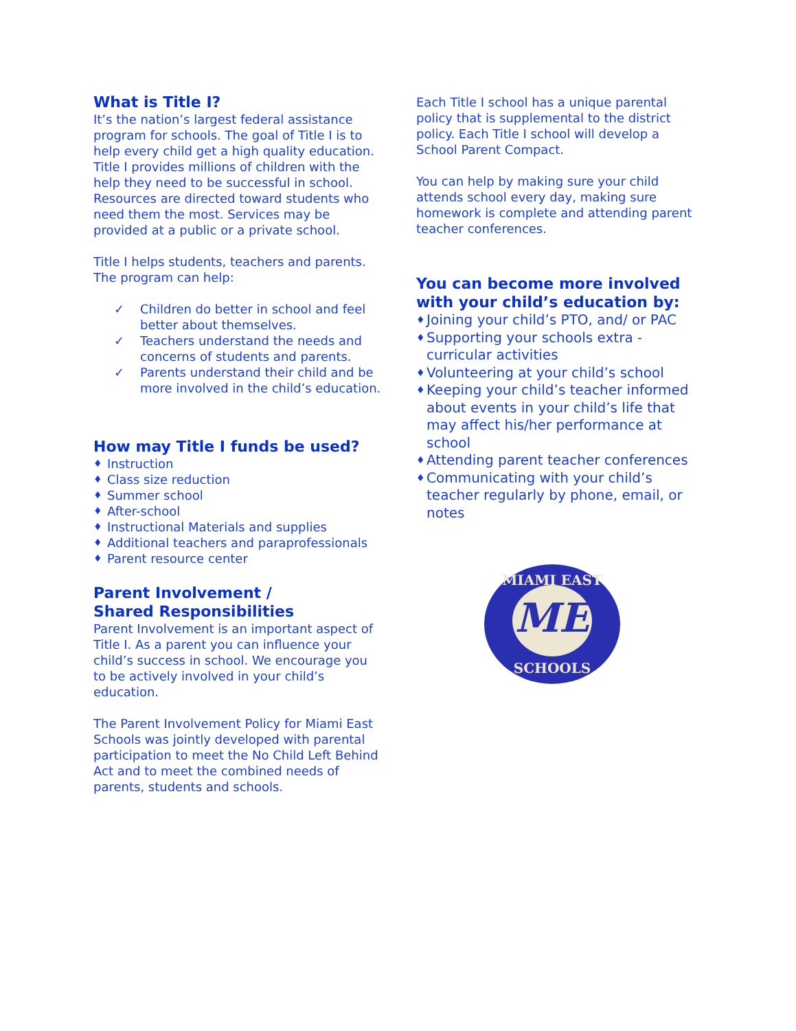What is Title I?
It’s the nation’s largest federal assistance program for schools. The goal of Title I is to help every child get a high quality education. Title I provides millions of children with the help they need to be successful in school. Resources are directed toward students who need them the most. Services may be provided at a public or a private school.
Title I helps students, teachers and parents. The program can help:
✓ Children do better in school and feel better about themselves.
✓ Teachers understand the needs and concerns of students and parents.
✓ Parents understand their child and be more involved in the child’s education.
How may Title I funds be used?
♦ Instruction
♦ Class size reduction
♦ Summer school
♦ After-school
♦ Instructional Materials and supplies
♦ Additional teachers and paraprofessionals
♦ Parent resource center
Parent Involvement /
Shared Responsibilities
Parent Involvement is an important aspect of Title I. As a parent you can influence your child’s success in school. We encourage you to be actively involved in your child’s education.
The Parent Involvement Policy for Miami East Schools was jointly developed with parental participation to meet the No Child Left Behind Act and to meet the combined needs of parents, students and schools.
Each Title I school has a unique parental policy that is supplemental to the district policy. Each Title I school will develop a School Parent Compact.
You can help by making sure your child attends school every day, making sure homework is complete and attending parent teacher conferences.
You can become more involved with your child’s education by:
♦ Joining your child’s PTO, and/ or PAC
♦ Supporting your schools extra -curricular activities
♦ Volunteering at your child’s school
♦ Keeping your child’s teacher informed about events in your child’s life that may affect his/her performance at school
♦ Attending parent teacher conferences
♦ Communicating with your child’s teacher regularly by phone, email, or notes
ME
MIAMI EAST
SCHOOLS